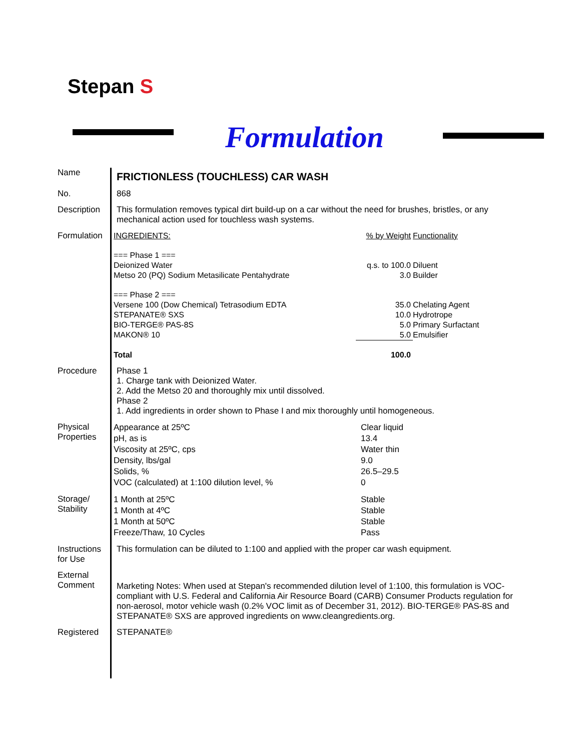Stepan S
Formulation
Name
FRICTIONLESS (TOUCHLESS) CAR WASH
No. 868
Description
This formulation removes typical dirt build-up on a car without the need for brushes, bristles, or any mechanical action used for touchless wash systems.
Formulation
| INGREDIENTS: | % by Weight | Functionality |
| === Phase 1 === | | |
| Deionized Water | q.s. to 100.0 | Diluent |
| Metso 20 (PQ) Sodium Metasilicate Pentahydrate | 3.0 | Builder |
| === Phase 2 === | | |
| Versene 100 (Dow Chemical) Tetrasodium EDTA | 35.0 | Chelating Agent |
| STEPANATE® SXS | 10.0 | Hydrotrope |
| BIO-TERGE® PAS-8S | 5.0 | Primary Surfactant |
| MAKON® 10 | 5.0 | Emulsifier |
| Total | 100.0 | |
Procedure Phase 1
1. Charge tank with Deionized Water.
2. Add the Metso 20 and thoroughly mix until dissolved.
Phase 2
1. Add ingredients in order shown to Phase I and mix thoroughly until homogeneous.
Physical Properties
| Appearance at 25ºC | Clear liquid |
| pH, as is | 13.4 |
| Viscosity at 25ºC, cps | Water thin |
| Density, lbs/gal | 9.0 |
| Solids, % | 26.5–29.5 |
| VOC (calculated) at 1:100 dilution level, % | 0 |
Storage/ Stability
| 1 Month at 25ºC | Stable |
| 1 Month at 4ºC | Stable |
| 1 Month at 50ºC | Stable |
| Freeze/Thaw, 10 Cycles | Pass |
Instructions for Use
This formulation can be diluted to 1:100 and applied with the proper car wash equipment.
External Comment
Marketing Notes: When used at Stepan's recommended dilution level of 1:100, this formulation is VOC-compliant with U.S. Federal and California Air Resource Board (CARB) Consumer Products regulation for non-aerosol, motor vehicle wash (0.2% VOC limit as of December 31, 2012). BIO-TERGE® PAS-8S and STEPANATE® SXS are approved ingredients on www.cleangredients.org.
Registered STEPANATE®